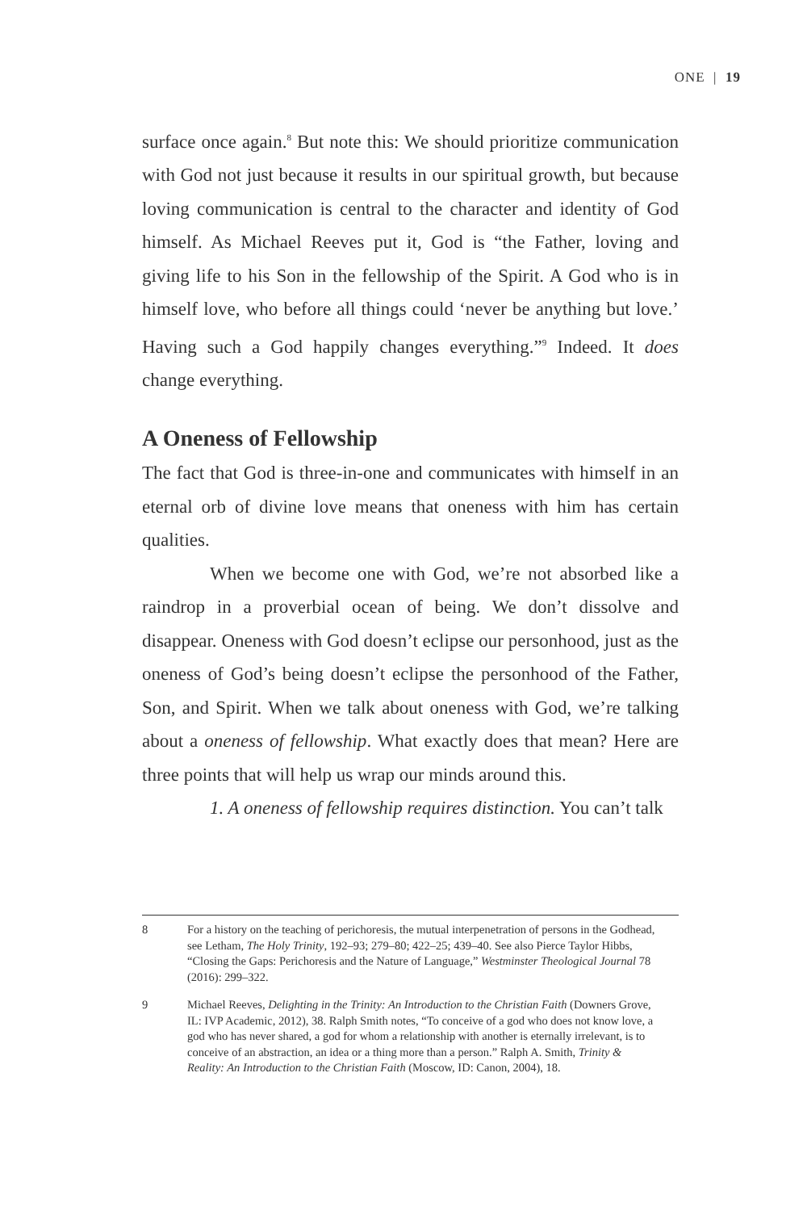ONE | 19
surface once again.<sup>8</sup> But note this: We should prioritize communication with God not just because it results in our spiritual growth, but because loving communication is central to the character and identity of God himself. As Michael Reeves put it, God is “the Father, loving and giving life to his Son in the fellowship of the Spirit. A God who is in himself love, who before all things could ‘never be anything but love.’ Having such a God happily changes everything.”<sup>9</sup> Indeed. It does change everything.
A Oneness of Fellowship
The fact that God is three-in-one and communicates with himself in an eternal orb of divine love means that oneness with him has certain qualities.
When we become one with God, we’re not absorbed like a raindrop in a proverbial ocean of being. We don’t dissolve and disappear. Oneness with God doesn’t eclipse our personhood, just as the oneness of God’s being doesn’t eclipse the personhood of the Father, Son, and Spirit. When we talk about oneness with God, we’re talking about a oneness of fellowship. What exactly does that mean? Here are three points that will help us wrap our minds around this.
1. A oneness of fellowship requires distinction. You can’t talk
8 For a history on the teaching of perichoresis, the mutual interpenetration of persons in the Godhead, see Letham, The Holy Trinity, 192–93; 279–80; 422–25; 439–40. See also Pierce Taylor Hibbs, “Closing the Gaps: Perichoresis and the Nature of Language,” Westminster Theological Journal 78 (2016): 299–322.
9 Michael Reeves, Delighting in the Trinity: An Introduction to the Christian Faith (Downers Grove, IL: IVP Academic, 2012), 38. Ralph Smith notes, “To conceive of a god who does not know love, a god who has never shared, a god for whom a relationship with another is eternally irrelevant, is to conceive of an abstraction, an idea or a thing more than a person.” Ralph A. Smith, Trinity & Reality: An Introduction to the Christian Faith (Moscow, ID: Canon, 2004), 18.